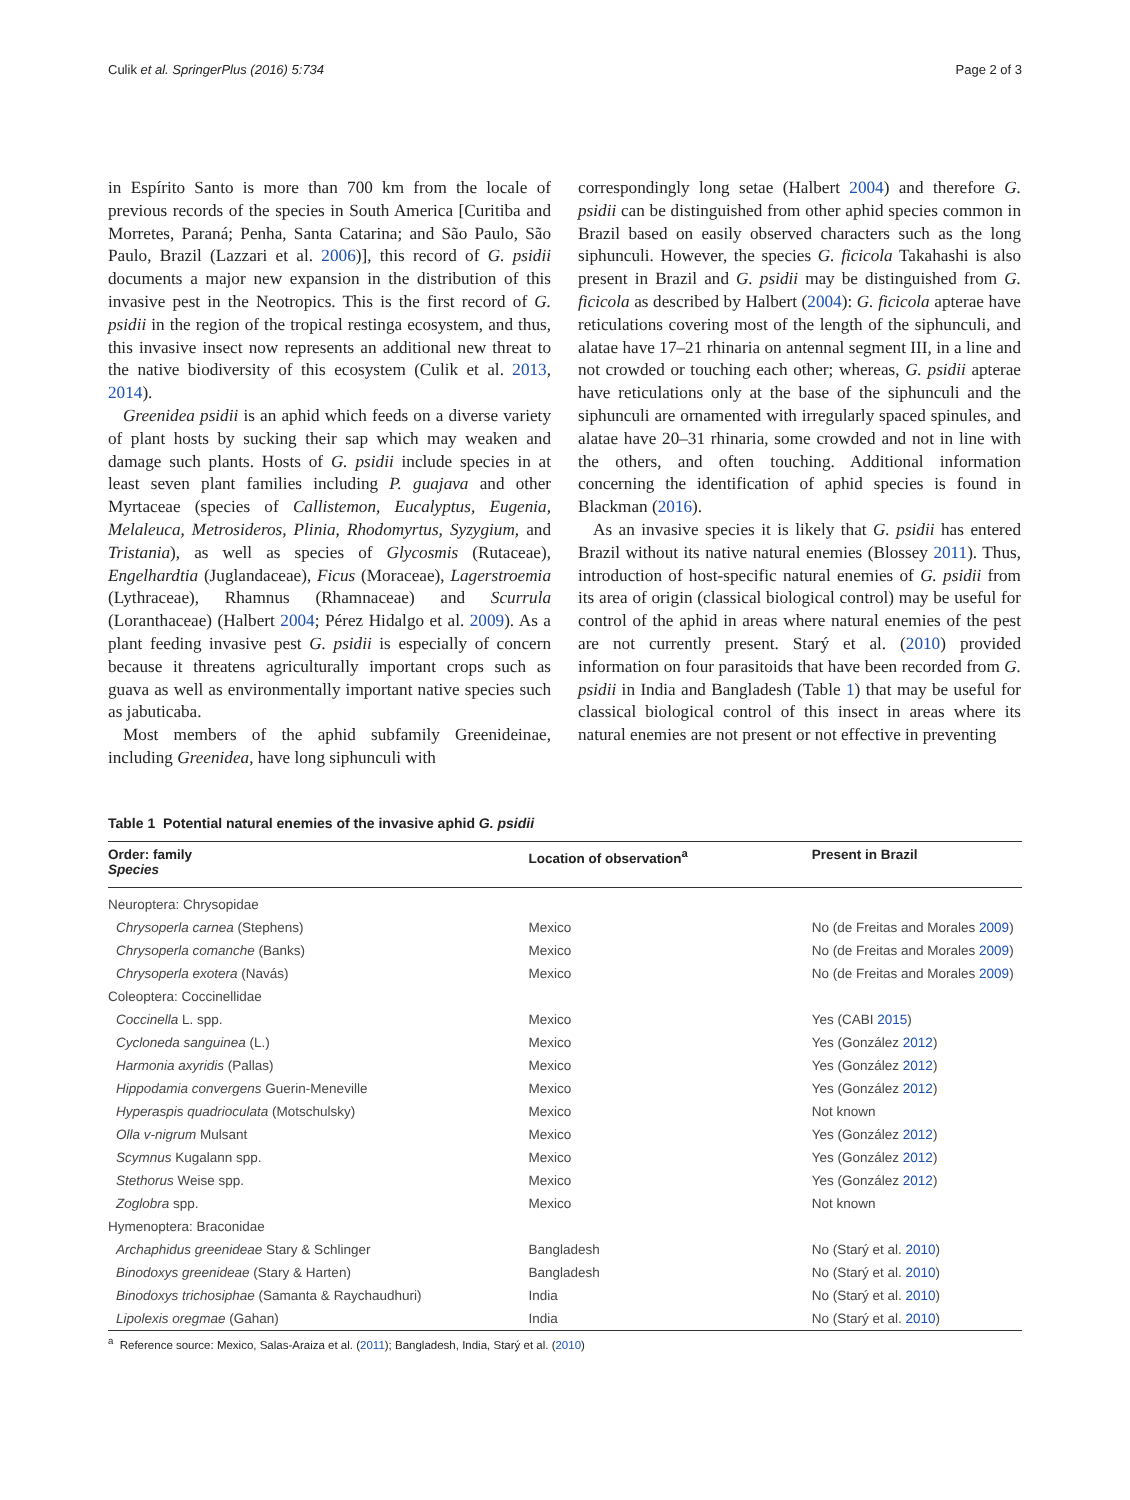Culik et al. SpringerPlus (2016) 5:734 Page 2 of 3
in Espírito Santo is more than 700 km from the locale of previous records of the species in South America [Curitiba and Morretes, Paraná; Penha, Santa Catarina; and São Paulo, São Paulo, Brazil (Lazzari et al. 2006)], this record of G. psidii documents a major new expansion in the distribution of this invasive pest in the Neotropics. This is the first record of G. psidii in the region of the tropical restinga ecosystem, and thus, this invasive insect now represents an additional new threat to the native biodiversity of this ecosystem (Culik et al. 2013, 2014).
Greenidea psidii is an aphid which feeds on a diverse variety of plant hosts by sucking their sap which may weaken and damage such plants. Hosts of G. psidii include species in at least seven plant families including P. guajava and other Myrtaceae (species of Callistemon, Eucalyptus, Eugenia, Melaleuca, Metrosideros, Plinia, Rhodomyrtus, Syzygium, and Tristania), as well as species of Glycosmis (Rutaceae), Engelhardtia (Juglandaceae), Ficus (Moraceae), Lagerstroemia (Lythraceae), Rhamnus (Rhamnaceae) and Scurrula (Loranthaceae) (Halbert 2004; Pérez Hidalgo et al. 2009). As a plant feeding invasive pest G. psidii is especially of concern because it threatens agriculturally important crops such as guava as well as environmentally important native species such as jabuticaba.
Most members of the aphid subfamily Greenideinae, including Greenidea, have long siphunculi with
correspondingly long setae (Halbert 2004) and therefore G. psidii can be distinguished from other aphid species common in Brazil based on easily observed characters such as the long siphunculi. However, the species G. ficicola Takahashi is also present in Brazil and G. psidii may be distinguished from G. ficicola as described by Halbert (2004): G. ficicola apterae have reticulations covering most of the length of the siphunculi, and alatae have 17–21 rhinaria on antennal segment III, in a line and not crowded or touching each other; whereas, G. psidii apterae have reticulations only at the base of the siphunculi and the siphunculi are ornamented with irregularly spaced spinules, and alatae have 20–31 rhinaria, some crowded and not in line with the others, and often touching. Additional information concerning the identification of aphid species is found in Blackman (2016).
As an invasive species it is likely that G. psidii has entered Brazil without its native natural enemies (Blossey 2011). Thus, introduction of host-specific natural enemies of G. psidii from its area of origin (classical biological control) may be useful for control of the aphid in areas where natural enemies of the pest are not currently present. Starý et al. (2010) provided information on four parasitoids that have been recorded from G. psidii in India and Bangladesh (Table 1) that may be useful for classical biological control of this insect in areas where its natural enemies are not present or not effective in preventing
Table 1 Potential natural enemies of the invasive aphid G. psidii
| Order: family Species | Location of observation<sup>a</sup> | Present in Brazil |
| --- | --- | --- |
| Neuroptera: Chrysopidae | | |
| Chrysoperla carnea (Stephens) | Mexico | No (de Freitas and Morales 2009 ) |
| Chrysoperla comanche (Banks) | Mexico | No (de Freitas and Morales 2009 ) |
| Chrysoperla exotera (Navás) | Mexico | No (de Freitas and Morales 2009 ) |
| Coleoptera: Coccinellidae | | |
| Coccinella L. spp. | Mexico | Yes (CABI 2015 ) |
| Cycloneda sanguinea (L.) | Mexico | Yes (González 2012 ) |
| Harmonia axyridis (Pallas) | Mexico | Yes (González 2012 ) |
| Hippodamia convergens Guerin-Meneville | Mexico | Yes (González 2012 ) |
| Hyperaspis quadrioculata (Motschulsky) | Mexico | Not known |
| Olla v-nigrum Mulsant | Mexico | Yes (González 2012 ) |
| Scymnus Kugalann spp. | Mexico | Yes (González 2012 ) |
| Stethorus Weise spp. | Mexico | Yes (González 2012 ) |
| Zoglobra spp. | Mexico | Not known |
| Hymenoptera: Braconidae | | |
| Archaphidus greenideae Stary & Schlinger | Bangladesh | No (Starý et al. 2010 ) |
| Binodoxys greenideae (Stary & Harten) | Bangladesh | No (Starý et al. 2010 ) |
| Binodoxys trichosiphae (Samanta & Raychaudhuri) | India | No (Starý et al. 2010 ) |
| Lipolexis oregmae (Gahan) | India | No (Starý et al. 2010 ) |
<sup>a</sup> Reference source: Mexico, Salas-Araiza et al. (2011); Bangladesh, India, Starý et al. (2010)